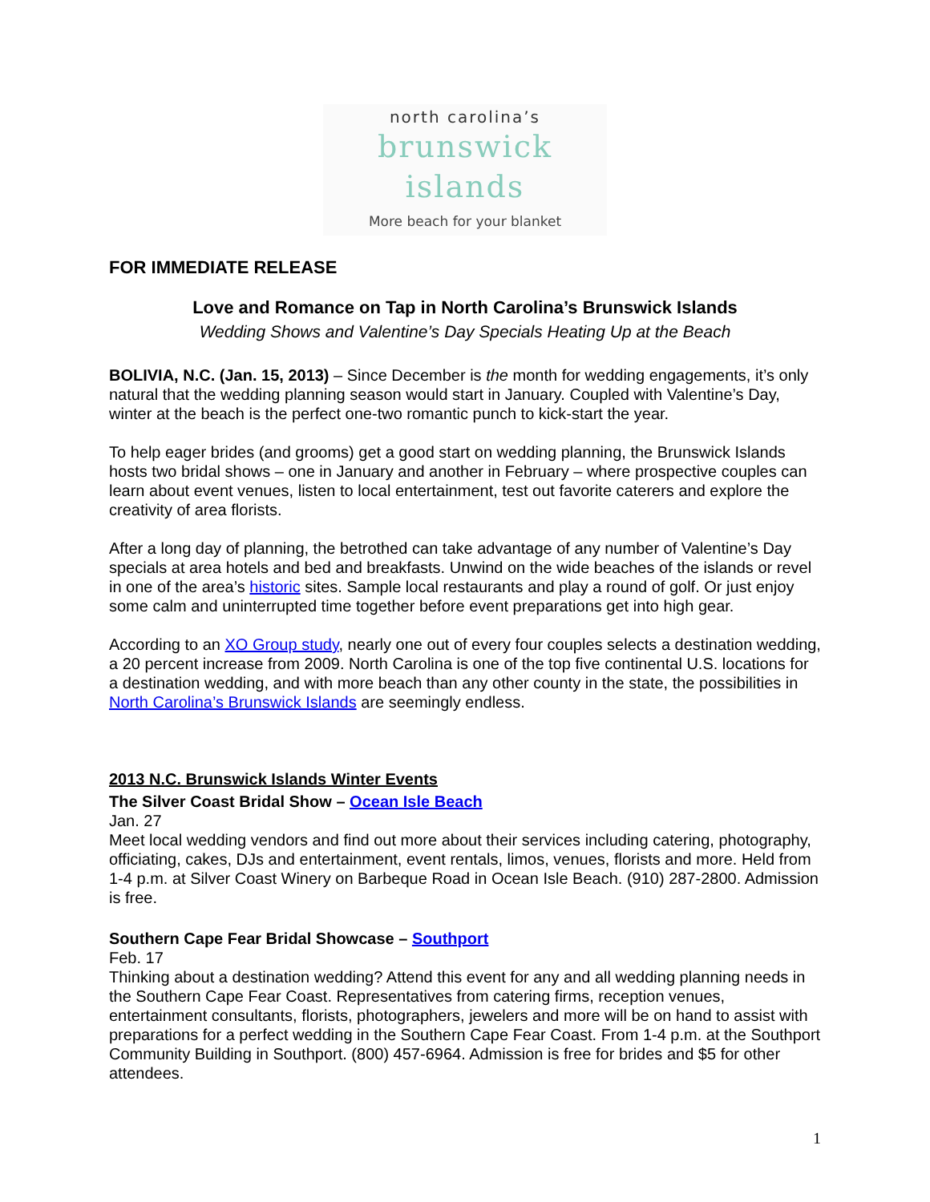north carolina’s
brunswick islands
More beach for your blanket
FOR IMMEDIATE RELEASE
Love and Romance on Tap in North Carolina’s Brunswick Islands
Wedding Shows and Valentine’s Day Specials Heating Up at the Beach
BOLIVIA, N.C. (Jan. 15, 2013) – Since December is the month for wedding engagements, it’s only natural that the wedding planning season would start in January. Coupled with Valentine’s Day, winter at the beach is the perfect one-two romantic punch to kick-start the year.
To help eager brides (and grooms) get a good start on wedding planning, the Brunswick Islands hosts two bridal shows – one in January and another in February – where prospective couples can learn about event venues, listen to local entertainment, test out favorite caterers and explore the creativity of area florists.
After a long day of planning, the betrothed can take advantage of any number of Valentine’s Day specials at area hotels and bed and breakfasts. Unwind on the wide beaches of the islands or revel in one of the area’s historic sites. Sample local restaurants and play a round of golf. Or just enjoy some calm and uninterrupted time together before event preparations get into high gear.
According to an XO Group study, nearly one out of every four couples selects a destination wedding, a 20 percent increase from 2009. North Carolina is one of the top five continental U.S. locations for a destination wedding, and with more beach than any other county in the state, the possibilities in North Carolina’s Brunswick Islands are seemingly endless.
2013 N.C. Brunswick Islands Winter Events
The Silver Coast Bridal Show – Ocean Isle Beach
Jan. 27
Meet local wedding vendors and find out more about their services including catering, photography, officiating, cakes, DJs and entertainment, event rentals, limos, venues, florists and more. Held from 1-4 p.m. at Silver Coast Winery on Barbeque Road in Ocean Isle Beach. (910) 287-2800. Admission is free.
Southern Cape Fear Bridal Showcase – Southport
Feb. 17
Thinking about a destination wedding? Attend this event for any and all wedding planning needs in the Southern Cape Fear Coast. Representatives from catering firms, reception venues, entertainment consultants, florists, photographers, jewelers and more will be on hand to assist with preparations for a perfect wedding in the Southern Cape Fear Coast. From 1-4 p.m. at the Southport Community Building in Southport. (800) 457-6964. Admission is free for brides and $5 for other attendees.
1